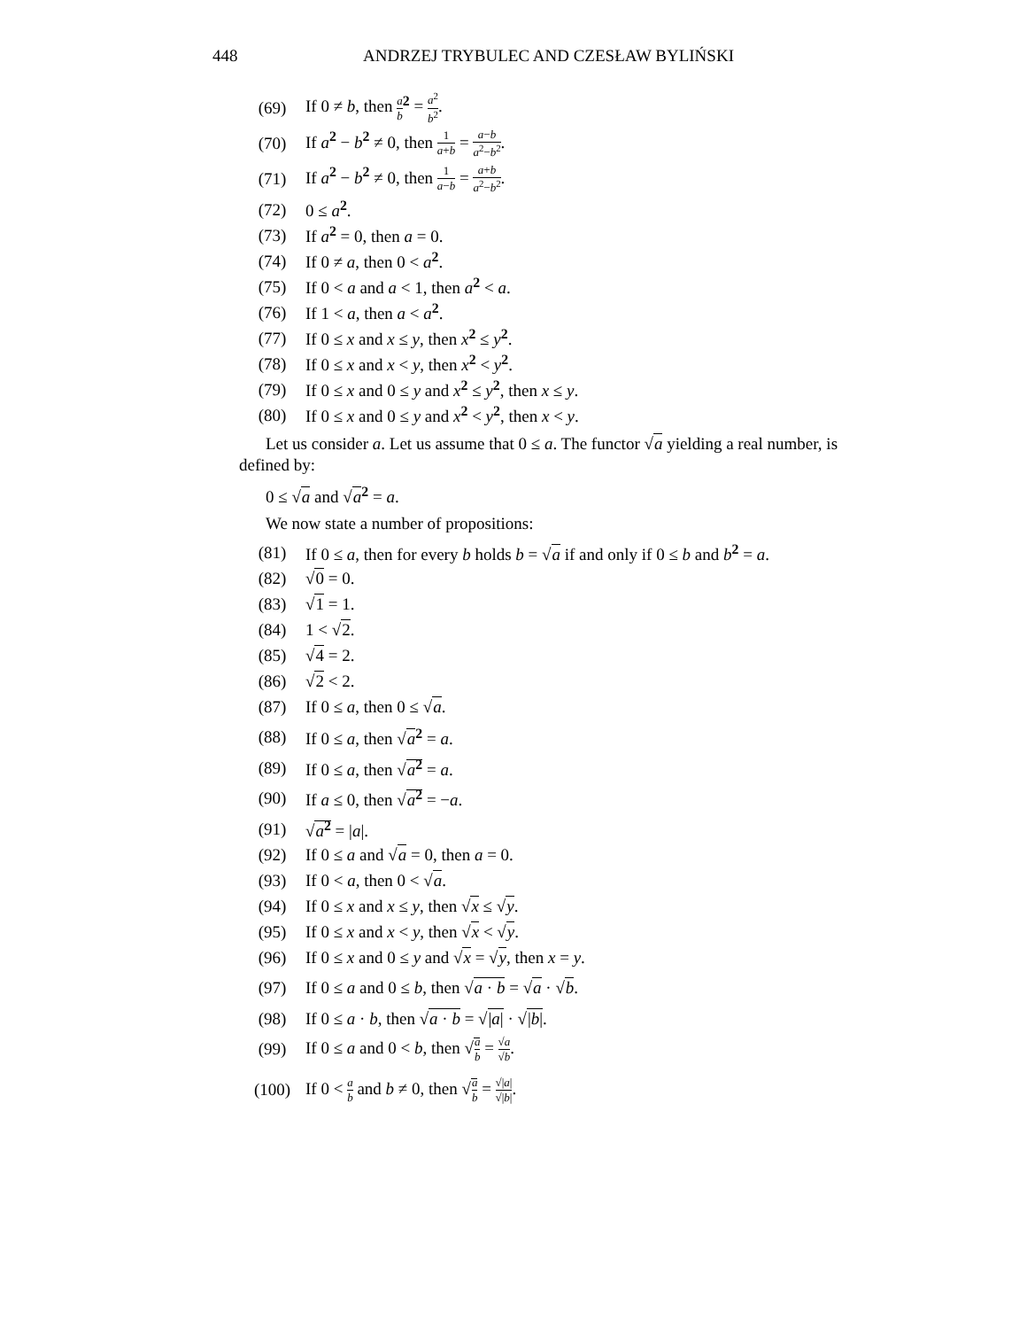448 ANDRZEJ TRYBULEC AND CZESŁAW BYLIŃSKI
(69) If 0 ≠ b, then a b <sup>2</sup> = a<sup>2</sup> b<sup>2</sup>.
(70) If a<sup>2</sup> − b<sup>2</sup> ≠ 0, then 1 a+b = a−b a<sup>2</sup>−b<sup>2</sup>.
(71) If a<sup>2</sup> − b<sup>2</sup> ≠ 0, then 1 a−b = a+b a<sup>2</sup>−b<sup>2</sup>.
(72) 0 ≤ a<sup>2</sup>.
(73) If a<sup>2</sup> = 0, then a = 0.
(74) If 0 ≠ a, then 0 < a<sup>2</sup>.
(75) If 0 < a and a < 1, then a<sup>2</sup> < a.
(76) If 1 < a, then a < a<sup>2</sup>.
(77) If 0 ≤ x and x ≤ y, then x<sup>2</sup> ≤ y<sup>2</sup>.
(78) If 0 ≤ x and x < y, then x<sup>2</sup> < y<sup>2</sup>.
(79) If 0 ≤ x and 0 ≤ y and x<sup>2</sup> ≤ y<sup>2</sup>, then x ≤ y.
(80) If 0 ≤ x and 0 ≤ y and x<sup>2</sup> < y<sup>2</sup>, then x < y.
Let us consider a. Let us assume that 0 ≤ a. The functor √a yielding a real number, is defined by:
0 ≤ √a and √a<sup>2</sup> = a.
We now state a number of propositions:
(81) If 0 ≤ a, then for every b holds b = √a if and only if 0 ≤ b and b<sup>2</sup> = a.
(82) √0 = 0.
(83) √1 = 1.
(84) 1 < √2.
(85) √4 = 2.
(86) √2 < 2.
(87) If 0 ≤ a, then 0 ≤ √a.
(88) If 0 ≤ a, then √a<sup>2</sup> = a.
(89) If 0 ≤ a, then √a<sup>2</sup> = a.
(90) If a ≤ 0, then √a<sup>2</sup> = −a.
(91) √a<sup>2</sup> = |a|.
(92) If 0 ≤ a and √a = 0, then a = 0.
(93) If 0 < a, then 0 < √a.
(94) If 0 ≤ x and x ≤ y, then √x ≤ √y.
(95) If 0 ≤ x and x < y, then √x < √y.
(96) If 0 ≤ x and 0 ≤ y and √x = √y, then x = y.
(97) If 0 ≤ a and 0 ≤ b, then √a · b = √a · √b.
(98) If 0 ≤ a · b, then √a · b = √|a| · √|b|.
(99) If 0 ≤ a and 0 < b, then √a b = √a √b.
(100) If 0 < a b and b ≠ 0, then √a b = √|a| √|b|.